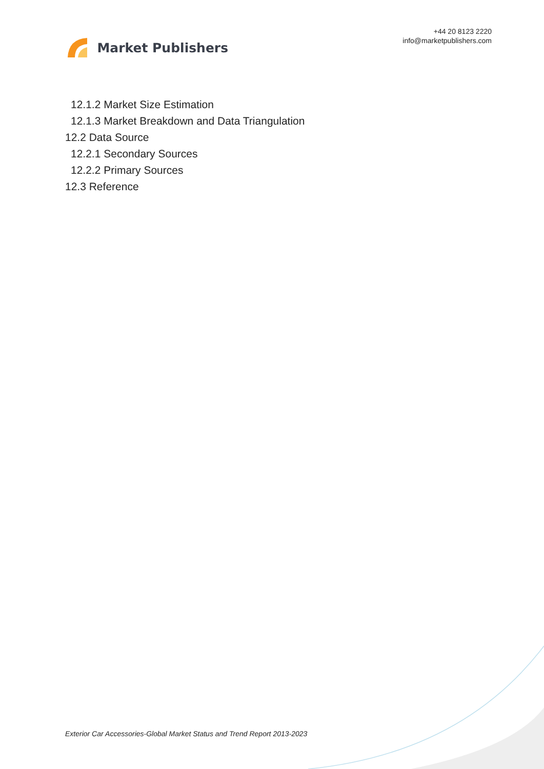Market Publishers
+44 20 8123 2220
info@marketpublishers.com
12.1.2 Market Size Estimation
12.1.3 Market Breakdown and Data Triangulation
12.2 Data Source
12.2.1 Secondary Sources
12.2.2 Primary Sources
12.3 Reference
Exterior Car Accessories-Global Market Status and Trend Report 2013-2023